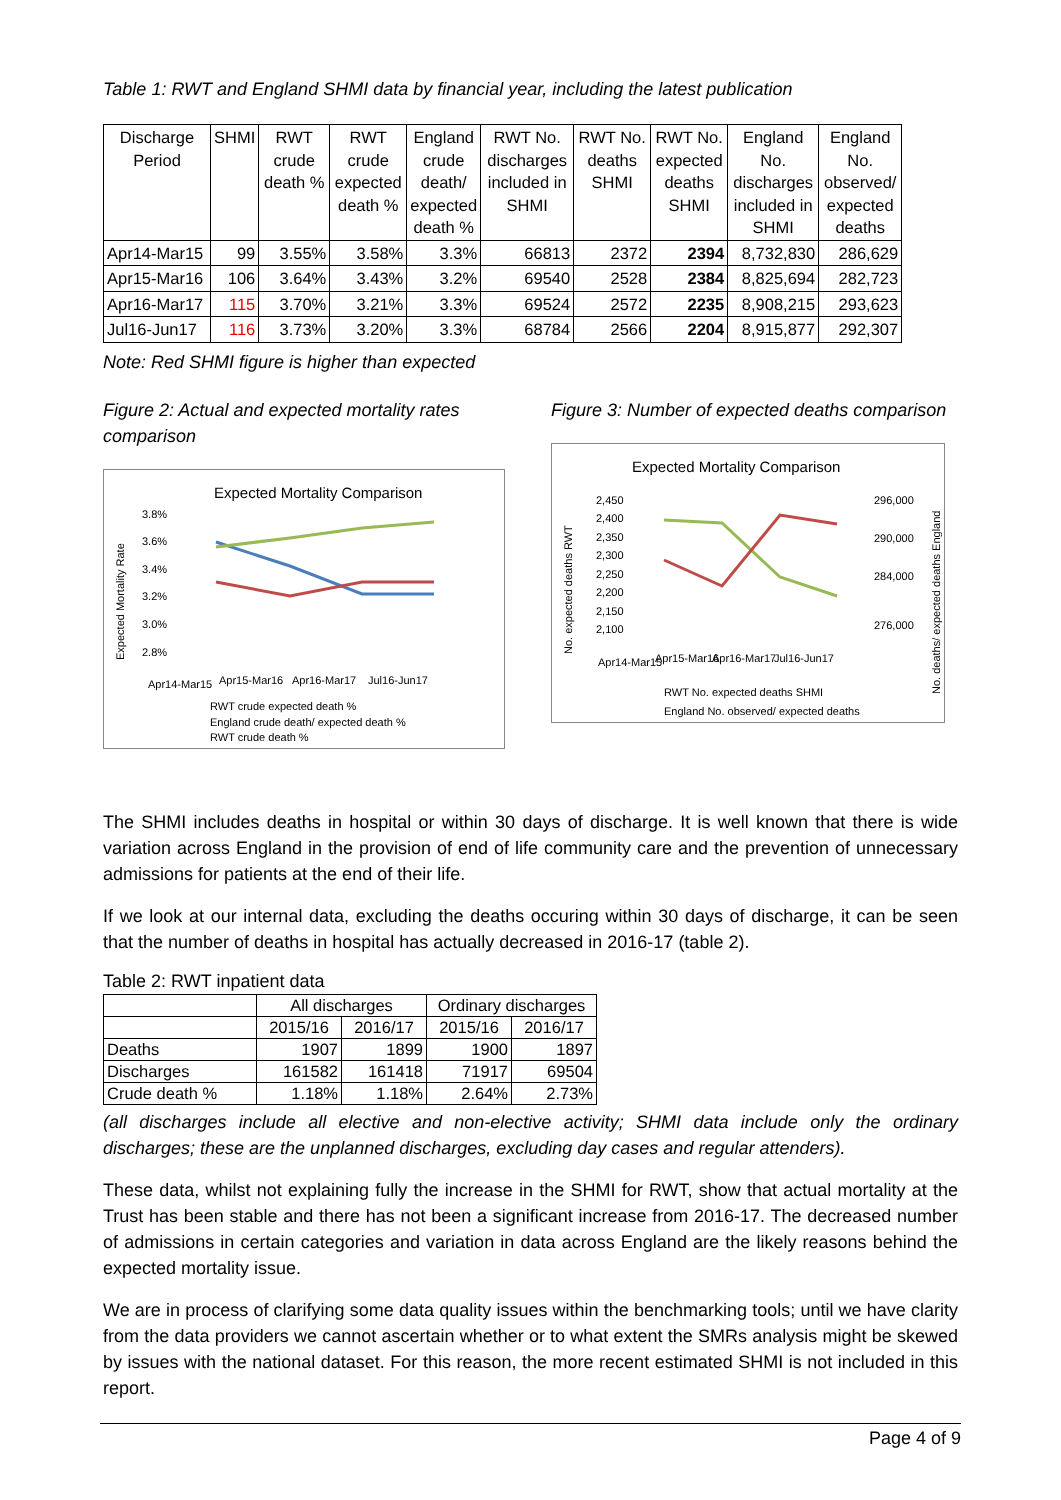Table 1: RWT and England SHMI data by financial year, including the latest publication
| Discharge Period | SHMI | RWT crude death % | RWT crude expected death % | England crude death/ expected death % | RWT No. discharges included in SHMI | RWT No. deaths SHMI | RWT No. expected deaths SHMI | England No. discharges included in SHMI | England No. observed/ expected deaths |
| --- | --- | --- | --- | --- | --- | --- | --- | --- | --- |
| Apr14-Mar15 | 99 | 3.55% | 3.58% | 3.3% | 66813 | 2372 | 2394 | 8,732,830 | 286,629 |
| Apr15-Mar16 | 106 | 3.64% | 3.43% | 3.2% | 69540 | 2528 | 2384 | 8,825,694 | 282,723 |
| Apr16-Mar17 | 115 | 3.70% | 3.21% | 3.3% | 69524 | 2572 | 2235 | 8,908,215 | 293,623 |
| Jul16-Jun17 | 116 | 3.73% | 3.20% | 3.3% | 68784 | 2566 | 2204 | 8,915,877 | 292,307 |
Note: Red SHMI figure is higher than expected
Figure 2: Actual and expected mortality rates comparison
Expected Mortality Comparison
3.8%
3.6%
3.4%
3.2%
3.0%
2.8%
Expected Mortality Rate
Apr14-Mar15
Apr15-Mar16
Apr16-Mar17
Jul16-Jun17
RWT crude expected death %
England crude death/ expected death %
RWT crude death %
Figure 3: Number of expected deaths comparison
Expected Mortality Comparison
2,450
2,400
2,350
2,300
2,250
2,200
2,150
2,100
296,000
290,000
284,000
276,000
No. expected deaths RWT
No. deaths/ expected deaths England
Apr14-Mar15
Apr15-Mar16
Apr16-Mar17
Jul16-Jun17
RWT No. expected deaths SHMI
England No. observed/ expected deaths
The SHMI includes deaths in hospital or within 30 days of discharge. It is well known that there is wide variation across England in the provision of end of life community care and the prevention of unnecessary admissions for patients at the end of their life.
If we look at our internal data, excluding the deaths occuring within 30 days of discharge, it can be seen that the number of deaths in hospital has actually decreased in 2016-17 (table 2).
Table 2: RWT inpatient data
| | All discharges | | Ordinary discharges | |
| --- | --- | --- | --- | --- |
| | 2015/16 | 2016/17 | 2015/16 | 2016/17 |
| Deaths | 1907 | 1899 | 1900 | 1897 |
| Discharges | 161582 | 161418 | 71917 | 69504 |
| Crude death % | 1.18% | 1.18% | 2.64% | 2.73% |
(all discharges include all elective and non-elective activity; SHMI data include only the ordinary discharges; these are the unplanned discharges, excluding day cases and regular attenders).
These data, whilst not explaining fully the increase in the SHMI for RWT, show that actual mortality at the Trust has been stable and there has not been a significant increase from 2016-17. The decreased number of admissions in certain categories and variation in data across England are the likely reasons behind the expected mortality issue.
We are in process of clarifying some data quality issues within the benchmarking tools; until we have clarity from the data providers we cannot ascertain whether or to what extent the SMRs analysis might be skewed by issues with the national dataset. For this reason, the more recent estimated SHMI is not included in this report.
Page 4 of 9